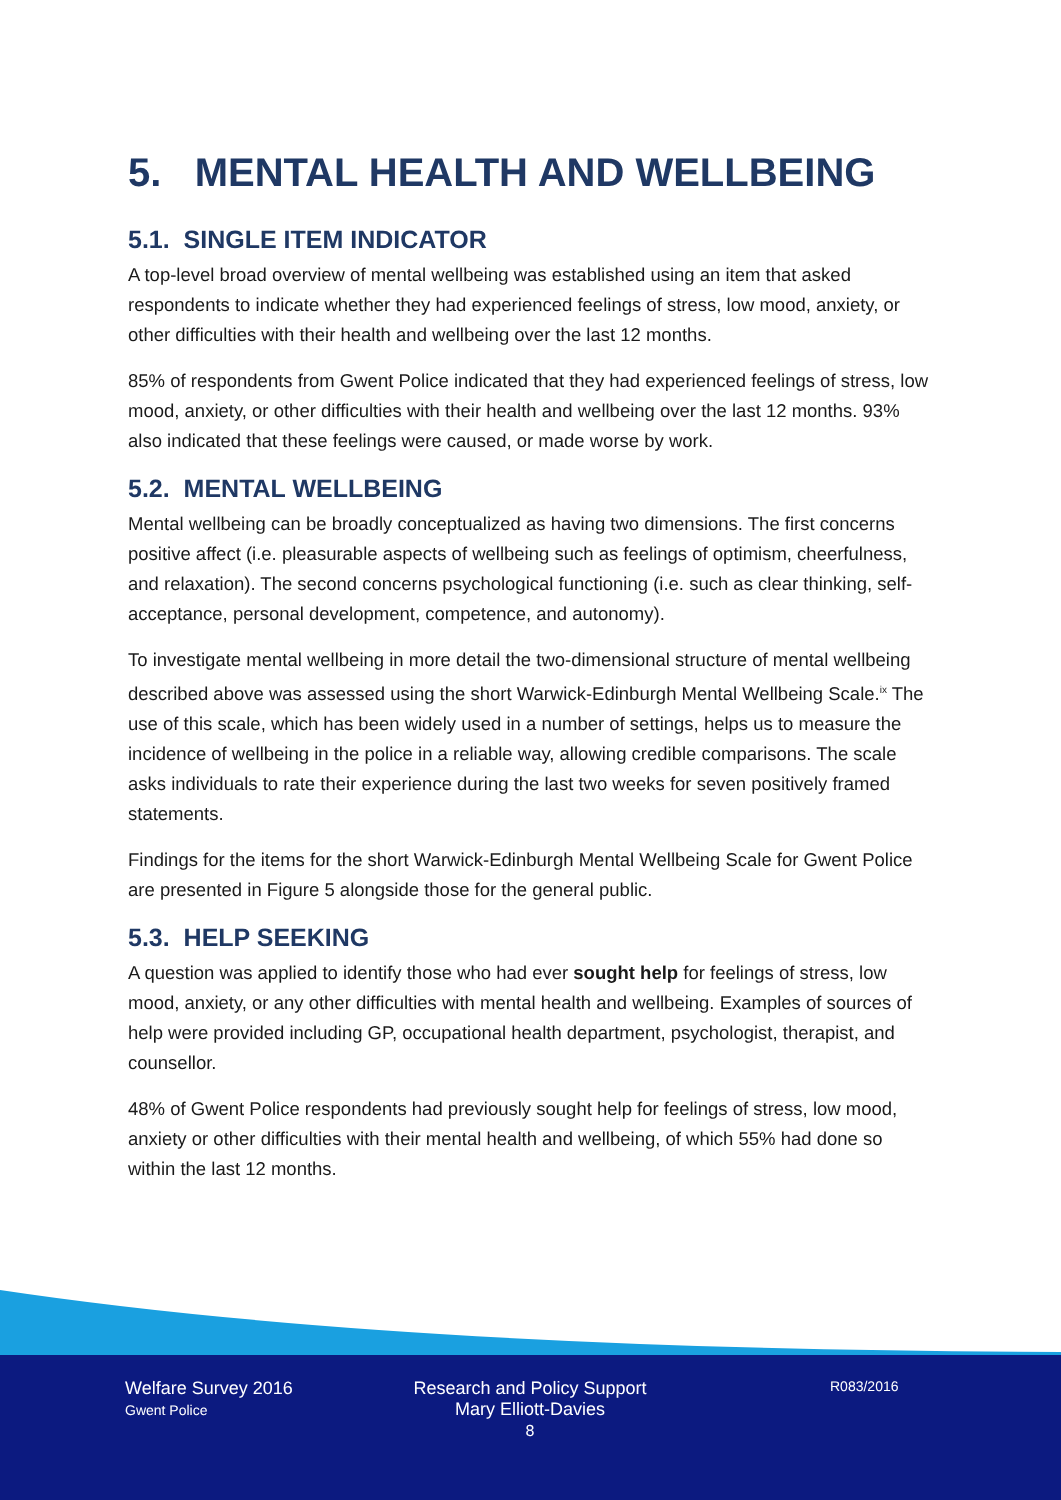5. MENTAL HEALTH AND WELLBEING
5.1. SINGLE ITEM INDICATOR
A top-level broad overview of mental wellbeing was established using an item that asked respondents to indicate whether they had experienced feelings of stress, low mood, anxiety, or other difficulties with their health and wellbeing over the last 12 months.
85% of respondents from Gwent Police indicated that they had experienced feelings of stress, low mood, anxiety, or other difficulties with their health and wellbeing over the last 12 months. 93% also indicated that these feelings were caused, or made worse by work.
5.2. MENTAL WELLBEING
Mental wellbeing can be broadly conceptualized as having two dimensions. The first concerns positive affect (i.e. pleasurable aspects of wellbeing such as feelings of optimism, cheerfulness, and relaxation). The second concerns psychological functioning (i.e. such as clear thinking, self-acceptance, personal development, competence, and autonomy).
To investigate mental wellbeing in more detail the two-dimensional structure of mental wellbeing described above was assessed using the short Warwick-Edinburgh Mental Wellbeing Scale.<sup>ix</sup> The use of this scale, which has been widely used in a number of settings, helps us to measure the incidence of wellbeing in the police in a reliable way, allowing credible comparisons. The scale asks individuals to rate their experience during the last two weeks for seven positively framed statements.
Findings for the items for the short Warwick-Edinburgh Mental Wellbeing Scale for Gwent Police are presented in Figure 5 alongside those for the general public.
5.3. HELP SEEKING
A question was applied to identify those who had ever sought help for feelings of stress, low mood, anxiety, or any other difficulties with mental health and wellbeing. Examples of sources of help were provided including GP, occupational health department, psychologist, therapist, and counsellor.
48% of Gwent Police respondents had previously sought help for feelings of stress, low mood, anxiety or other difficulties with their mental health and wellbeing, of which 55% had done so within the last 12 months.
Welfare Survey 2016
Gwent Police
Research and Policy Support
Mary Elliott-Davies
8
R083/2016